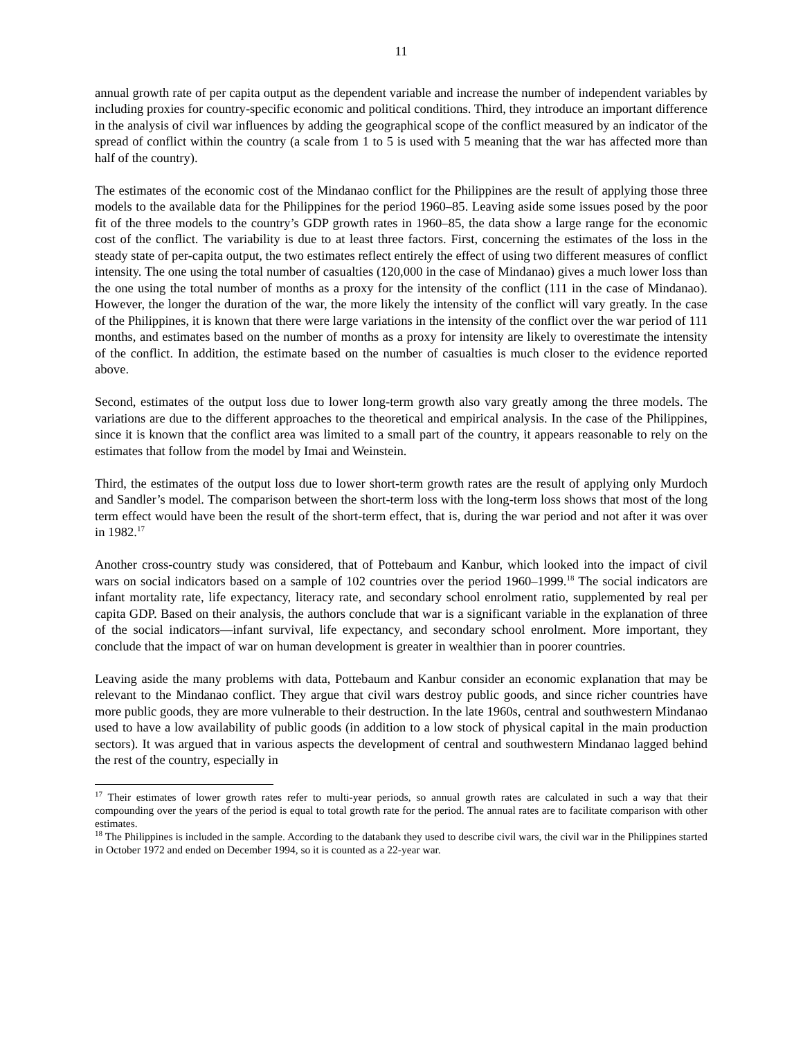11
annual growth rate of per capita output as the dependent variable and increase the number of independent variables by including proxies for country-specific economic and political conditions. Third, they introduce an important difference in the analysis of civil war influences by adding the geographical scope of the conflict measured by an indicator of the spread of conflict within the country (a scale from 1 to 5 is used with 5 meaning that the war has affected more than half of the country).
The estimates of the economic cost of the Mindanao conflict for the Philippines are the result of applying those three models to the available data for the Philippines for the period 1960–85. Leaving aside some issues posed by the poor fit of the three models to the country’s GDP growth rates in 1960–85, the data show a large range for the economic cost of the conflict. The variability is due to at least three factors. First, concerning the estimates of the loss in the steady state of per-capita output, the two estimates reflect entirely the effect of using two different measures of conflict intensity. The one using the total number of casualties (120,000 in the case of Mindanao) gives a much lower loss than the one using the total number of months as a proxy for the intensity of the conflict (111 in the case of Mindanao). However, the longer the duration of the war, the more likely the intensity of the conflict will vary greatly. In the case of the Philippines, it is known that there were large variations in the intensity of the conflict over the war period of 111 months, and estimates based on the number of months as a proxy for intensity are likely to overestimate the intensity of the conflict. In addition, the estimate based on the number of casualties is much closer to the evidence reported above.
Second, estimates of the output loss due to lower long-term growth also vary greatly among the three models. The variations are due to the different approaches to the theoretical and empirical analysis. In the case of the Philippines, since it is known that the conflict area was limited to a small part of the country, it appears reasonable to rely on the estimates that follow from the model by Imai and Weinstein.
Third, the estimates of the output loss due to lower short-term growth rates are the result of applying only Murdoch and Sandler’s model. The comparison between the short-term loss with the long-term loss shows that most of the long term effect would have been the result of the short-term effect, that is, during the war period and not after it was over in 1982.<sup>17</sup>
Another cross-country study was considered, that of Pottebaum and Kanbur, which looked into the impact of civil wars on social indicators based on a sample of 102 countries over the period 1960–1999.<sup>18</sup> The social indicators are infant mortality rate, life expectancy, literacy rate, and secondary school enrolment ratio, supplemented by real per capita GDP. Based on their analysis, the authors conclude that war is a significant variable in the explanation of three of the social indicators—infant survival, life expectancy, and secondary school enrolment. More important, they conclude that the impact of war on human development is greater in wealthier than in poorer countries.
Leaving aside the many problems with data, Pottebaum and Kanbur consider an economic explanation that may be relevant to the Mindanao conflict. They argue that civil wars destroy public goods, and since richer countries have more public goods, they are more vulnerable to their destruction. In the late 1960s, central and southwestern Mindanao used to have a low availability of public goods (in addition to a low stock of physical capital in the main production sectors). It was argued that in various aspects the development of central and southwestern Mindanao lagged behind the rest of the country, especially in
<sup>17</sup> Their estimates of lower growth rates refer to multi-year periods, so annual growth rates are calculated in such a way that their compounding over the years of the period is equal to total growth rate for the period. The annual rates are to facilitate comparison with other estimates.
<sup>18</sup> The Philippines is included in the sample. According to the databank they used to describe civil wars, the civil war in the Philippines started in October 1972 and ended on December 1994, so it is counted as a 22-year war.